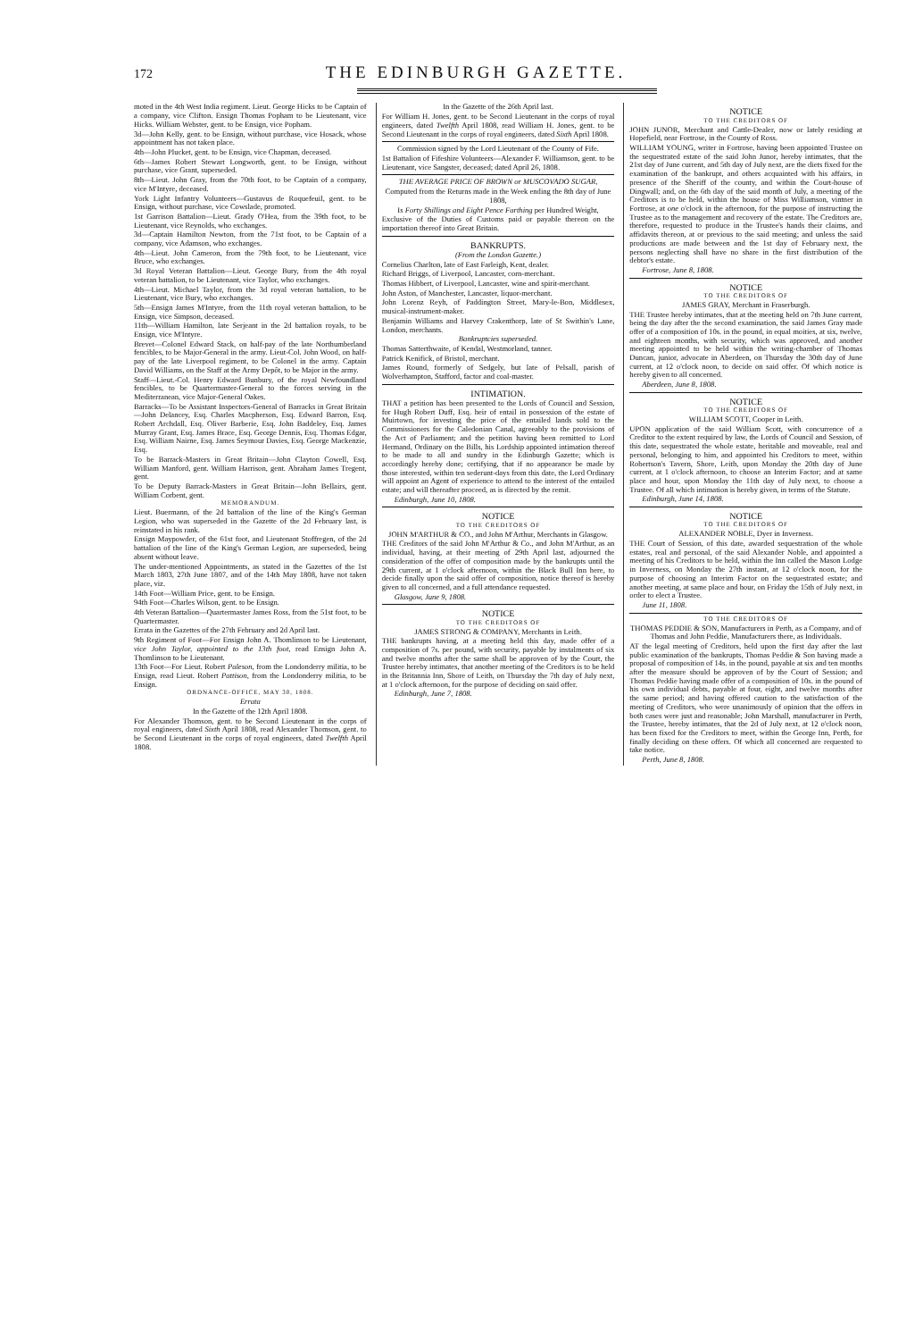172 THE EDINBURGH GAZETTE.
moted in the 4th West India regiment. Lieut. George Hicks to be Captain of a company, vice Clifton. Ensign Thomas Popham to be Lieutenant, vice Hicks. William Webster, gent. to be Ensign, vice Popham.
3d—John Kelly, gent. to be Ensign, without purchase, vice Hosack, whose appointment has not taken place.
4th—John Plucket, gent. to be Ensign, vice Chapman, deceased.
6th—James Robert Stewart Longworth, gent. to be Ensign, without purchase, vice Grant, superseded.
8th—Lieut. John Gray, from the 70th foot, to be Captain of a company, vice M'Intyre, deceased.
York Light Infantry Volunteers—Gustavus de Roquefeuil, gent. to be Ensign, without purchase, vice Cowslade, promoted.
1st Garrison Battalion—Lieut. Grady O'Hea, from the 39th foot, to be Lieutenant, vice Reynolds, who exchanges.
3d—Captain Hamilton Newton, from the 71st foot, to be Captain of a company, vice Adamson, who exchanges.
4th—Lieut. John Cameron, from the 79th foot, to be Lieutenant, vice Bruce, who exchanges.
3d Royal Veteran Battalion—Lieut. George Bury, from the 4th royal veteran battalion, to be Lieutenant, vice Taylor, who exchanges.
4th—Lieut. Michael Taylor, from the 3d royal veteran battalion, to be Lieutenant, vice Bury, who exchanges.
5th—Ensign James M'Intyre, from the 11th royal veteran battalion, to be Ensign, vice Simpson, deceased.
11th—William Hamilton, late Serjeant in the 2d battalion royals, to be Ensign, vice M'Intyre.
Brevet—Colonel Edward Stack, on half-pay of the late Northumberland fencibles, to be Major-General in the army. Lieut-Col. John Wood, on half-pay of the late Liverpool regiment, to be Colonel in the army. Captain David Williams, on the Staff at the Army Depôt, to be Major in the army.
Staff—Lieut.-Col. Henry Edward Bunbury, of the royal Newfoundland fencibles, to be Quartermaster-General to the forces serving in the Mediterranean, vice Major-General Oakes.
Barracks—To be Assistant Inspectors-General of Barracks in Great Britain—John Delancey, Esq. Charles Macpherson, Esq. Edward Barron, Esq. Robert Archdall, Esq. Oliver Barberie, Esq. John Baddeley, Esq. James Murray Grant, Esq. James Brace, Esq. George Dennis, Esq. Thomas Edgar, Esq. William Nairne, Esq. James Seymour Davies, Esq. George Mackenzie, Esq.
To be Barrack-Masters in Great Britain—John Clayton Cowell, Esq. William Manford, gent. William Harrison, gent. Abraham James Tregent, gent.
To be Deputy Barrack-Masters in Great Britain—John Bellairs, gent. William Corbent, gent.
MEMORANDUM.
Lieut. Buermann, of the 2d battalion of the line of the King's German Legion, who was superseded in the Gazette of the 2d February last, is reinstated in his rank.
Ensign Maypowder, of the 61st foot, and Lieutenant Stoffregen, of the 2d battalion of the line of the King's German Legion, are superseded, being absent without leave.
The under-mentioned Appointments, as stated in the Gazettes of the 1st March 1803, 27th June 1807, and of the 14th May 1808, have not taken place, viz.
14th Foot—William Price, gent. to be Ensign.
94th Foot—Charles Wilson, gent. to be Ensign.
4th Veteran Battalion—Quartermaster James Ross, from the 51st foot, to be Quartermaster.
Errata in the Gazettes of the 27th February and 2d April last.
9th Regiment of Foot—For Ensign John A. Thomlinson to be Lieutenant, vice John Taylor, appointed to the 13th foot, read Ensign John A. Thomlinson to be Lieutenant.
13th Foot—For Lieut. Robert Paleson, from the Londonderry militia, to be Ensign, read Lieut. Robert Pattison, from the Londonderry militia, to be Ensign.
ORDNANCE-OFFICE, MAY 30, 1808.
Errata
In the Gazette of the 12th April 1808.
For Alexander Thomson, gent. to be Second Lieutenant in the corps of royal engineers, dated Sixth April 1808, read Alexander Thomson, gent. to be Second Lieutenant in the corps of royal engineers, dated Twelfth April 1808.
In the Gazette of the 26th April last.
For William H. Jones, gent. to be Second Lieutenant in the corps of royal engineers, dated Twelfth April 1808, read William H. Jones, gent. to be Second Lieutenant in the corps of royal engineers, dated Sixth April 1808.
Commission signed by the Lord Lieutenant of the County of Fife.
1st Battalion of Fifeshire Volunteers—Alexander F. Williamson, gent. to be Lieutenant, vice Sangster, deceased; dated April 26, 1808.
THE AVERAGE PRICE OF BROWN or MUSCOVADO SUGAR,
Computed from the Returns made in the Week ending the 8th day of June 1808,
Is Forty Shillings and Eight Pence Farthing per Hundred Weight,
Exclusive of the Duties of Customs paid or payable thereon on the importation thereof into Great Britain.
BANKRUPTS.
(From the London Gazette.)
Cornelius Charlton, late of East Farleigh, Kent, dealer.
Richard Briggs, of Liverpool, Lancaster, corn-merchant.
Thomas Hibbert, of Liverpool, Lancaster, wine and spirit-merchant.
John Aston, of Manchester, Lancaster, liquor-merchant.
John Lorenz Reyh, of Paddington Street, Mary-le-Bon, Middlesex, musical-instrument-maker.
Benjamin Williams and Harvey Crakenthorp, late of St Swithin's Lane, London, merchants.
Bankruptcies superseded.
Thomas Satterthwaite, of Kendal, Westmorland, tanner.
Patrick Kenifick, of Bristol, merchant.
James Round, formerly of Sedgely, but late of Pelsall, parish of Wolverhampton, Stafford, factor and coal-master.
INTIMATION.
THAT a petition has been presented to the Lords of Council and Session, for Hugh Robert Duff, Esq. heir of entail in possession of the estate of Muirtown, for investing the price of the entailed lands sold to the Commissioners for the Caledonian Canal, agreeably to the provisions of the Act of Parliament; and the petition having been remitted to Lord Hermand, Ordinary on the Bills, his Lordship appointed intimation thereof to be made to all and sundry in the Edinburgh Gazette; which is accordingly hereby done; certifying, that if no appearance be made by those interested, within ten sederunt-days from this date, the Lord Ordinary will appoint an Agent of experience to attend to the interest of the entailed estate; and will thereafter proceed, as is directed by the remit.
Edinburgh, June 10, 1808.
NOTICE
TO THE CREDITORS OF
JOHN M'ARTHUR & CO., and John M'Arthur, Merchants in Glasgow.
THE Creditors of the said John M'Arthur & Co., and John M'Arthur, as an individual, having, at their meeting of 29th April last, adjourned the consideration of the offer of composition made by the bankrupts until the 29th current, at 1 o'clock afternoon, within the Black Bull Inn here, to decide finally upon the said offer of composition, notice thereof is hereby given to all concerned, and a full attendance requested.
Glasgow, June 9, 1808.
NOTICE
TO THE CREDITORS OF
JAMES STRONG & COMPANY, Merchants in Leith.
THE bankrupts having, at a meeting held this day, made offer of a composition of 7s. per pound, with security, payable by instalments of six and twelve months after the same shall be approven of by the Court, the Trustee hereby intimates, that another meeting of the Creditors is to be held in the Britannia Inn, Shore of Leith, on Thursday the 7th day of July next, at 1 o'clock afternoon, for the purpose of deciding on said offer.
Edinburgh, June 7, 1808.
NOTICE
TO THE CREDITORS OF
JOHN JUNOR, Merchant and Cattle-Dealer, now or lately residing at Hopefield, near Fortrose, in the County of Ross.
WILLIAM YOUNG, writer in Fortrose, having been appointed Trustee on the sequestrated estate of the said John Junor, hereby intimates, that the 21st day of June current, and 5th day of July next, are the diets fixed for the examination of the bankrupt, and others acquainted with his affairs, in presence of the Sheriff of the county, and within the Court-house of Dingwall; and, on the 6th day of the said month of July, a meeting of the Creditors is to be held, within the house of Miss Williamson, vintner in Fortrose, at one o'clock in the afternoon, for the purpose of instructing the Trustee as to the management and recovery of the estate. The Creditors are, therefore, requested to produce in the Trustee's hands their claims, and affidavits thereon, at or previous to the said meeting; and unless the said productions are made between and the 1st day of February next, the persons neglecting shall have no share in the first distribution of the debtor's estate.
Fortrose, June 8, 1808.
NOTICE
TO THE CREDITORS OF
JAMES GRAY, Merchant in Fraserburgh.
THE Trustee hereby intimates, that at the meeting held on 7th June current, being the day after the the second examination, the said James Gray made offer of a composition of 10s. in the pound, in equal moities, at six, twelve, and eighteen months, with security, which was approved, and another meeting appointed to be held within the writing-chamber of Thomas Duncan, junior, advocate in Aberdeen, on Thursday the 30th day of June current, at 12 o'clock noon, to decide on said offer. Of which notice is hereby given to all concerned.
Aberdeen, June 8, 1808.
NOTICE
TO THE CREDITORS OF
WILLIAM SCOTT, Cooper in Leith.
UPON application of the said William Scott, with concurrence of a Creditor to the extent required by law, the Lords of Council and Session, of this date, sequestrated the whole estate, heritable and moveable, real and personal, belonging to him, and appointed his Creditors to meet, within Robertson's Tavern, Shore, Leith, upon Monday the 20th day of June current, at 1 o'clock afternoon, to choose an Interim Factor; and at same place and hour, upon Monday the 11th day of July next, to choose a Trustee. Of all which intimation is hereby given, in terms of the Statute.
Edinburgh, June 14, 1808.
NOTICE
TO THE CREDITORS OF
ALEXANDER NOBLE, Dyer in Inverness.
THE Court of Session, of this date, awarded sequestration of the whole estates, real and personal, of the said Alexander Noble, and appointed a meeting of his Creditors to be held, within the Inn called the Mason Lodge in Inverness, on Monday the 27th instant, at 12 o'clock noon, for the purpose of choosing an Interim Factor on the sequestrated estate; and another meeting, at same place and hour, on Friday the 15th of July next, in order to elect a Trustee.
June 11, 1808.
TO THE CREDITORS OF
THOMAS PEDDIE & SON, Manufacturers in Perth, as a Company, and of Thomas and John Peddie, Manufacturers there, as Individuals.
AT the legal meeting of Creditors, held upon the first day after the last public examination of the bankrupts, Thomas Peddie & Son having made a proposal of composition of 14s. in the pound, payable at six and ten months after the measure should be approven of by the Court of Session; and Thomas Peddie having made offer of a composition of 10s. in the pound of his own individual debts, payable at four, eight, and twelve months after the same period; and having offered caution to the satisfaction of the meeting of Creditors, who were unanimously of opinion that the offers in both cases were just and reasonable; John Marshall, manufacturer in Perth, the Trustee, hereby intimates, that the 2d of July next, at 12 o'clock noon, has been fixed for the Creditors to meet, within the George Inn, Perth, for finally deciding on these offers. Of which all concerned are requested to take notice.
Perth, June 8, 1808.